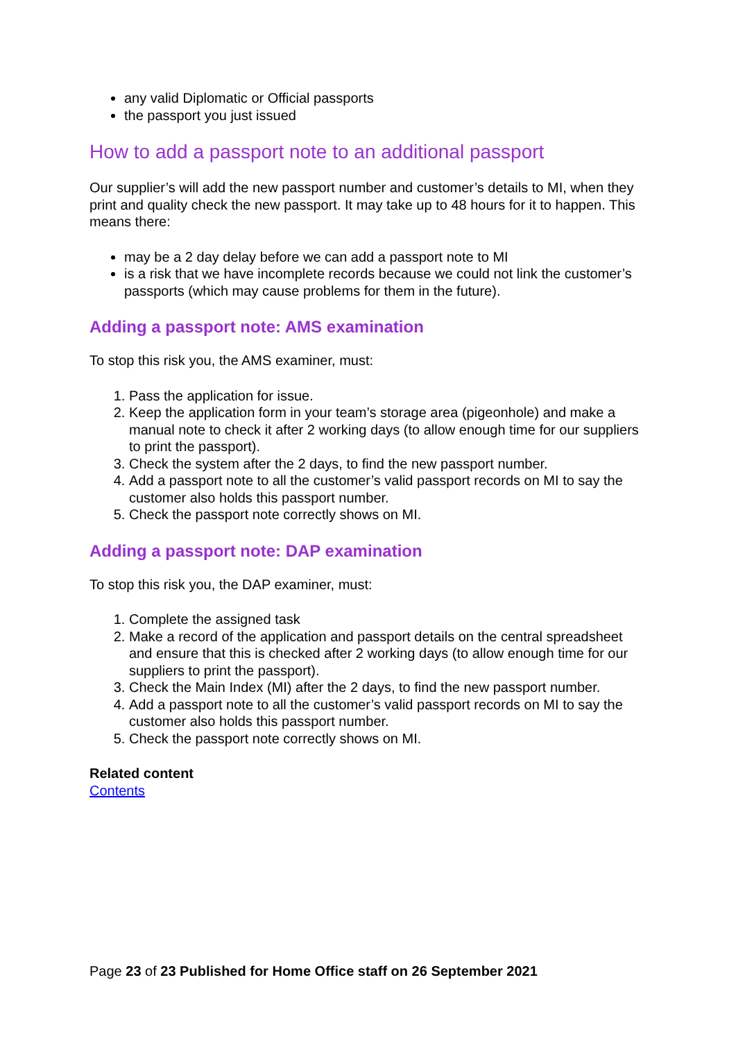any valid Diplomatic or Official passports
the passport you just issued
How to add a passport note to an additional passport
Our supplier’s will add the new passport number and customer’s details to MI, when they print and quality check the new passport. It may take up to 48 hours for it to happen. This means there:
may be a 2 day delay before we can add a passport note to MI
is a risk that we have incomplete records because we could not link the customer’s passports (which may cause problems for them in the future).
Adding a passport note: AMS examination
To stop this risk you, the AMS examiner, must:
1. Pass the application for issue.
2. Keep the application form in your team’s storage area (pigeonhole) and make a manual note to check it after 2 working days (to allow enough time for our suppliers to print the passport).
3. Check the system after the 2 days, to find the new passport number.
4. Add a passport note to all the customer’s valid passport records on MI to say the customer also holds this passport number.
5. Check the passport note correctly shows on MI.
Adding a passport note: DAP examination
To stop this risk you, the DAP examiner, must:
1. Complete the assigned task
2. Make a record of the application and passport details on the central spreadsheet and ensure that this is checked after 2 working days (to allow enough time for our suppliers to print the passport).
3. Check the Main Index (MI) after the 2 days, to find the new passport number.
4. Add a passport note to all the customer’s valid passport records on MI to say the customer also holds this passport number.
5. Check the passport note correctly shows on MI.
Related content
Contents
Page 23 of 23 Published for Home Office staff on 26 September 2021